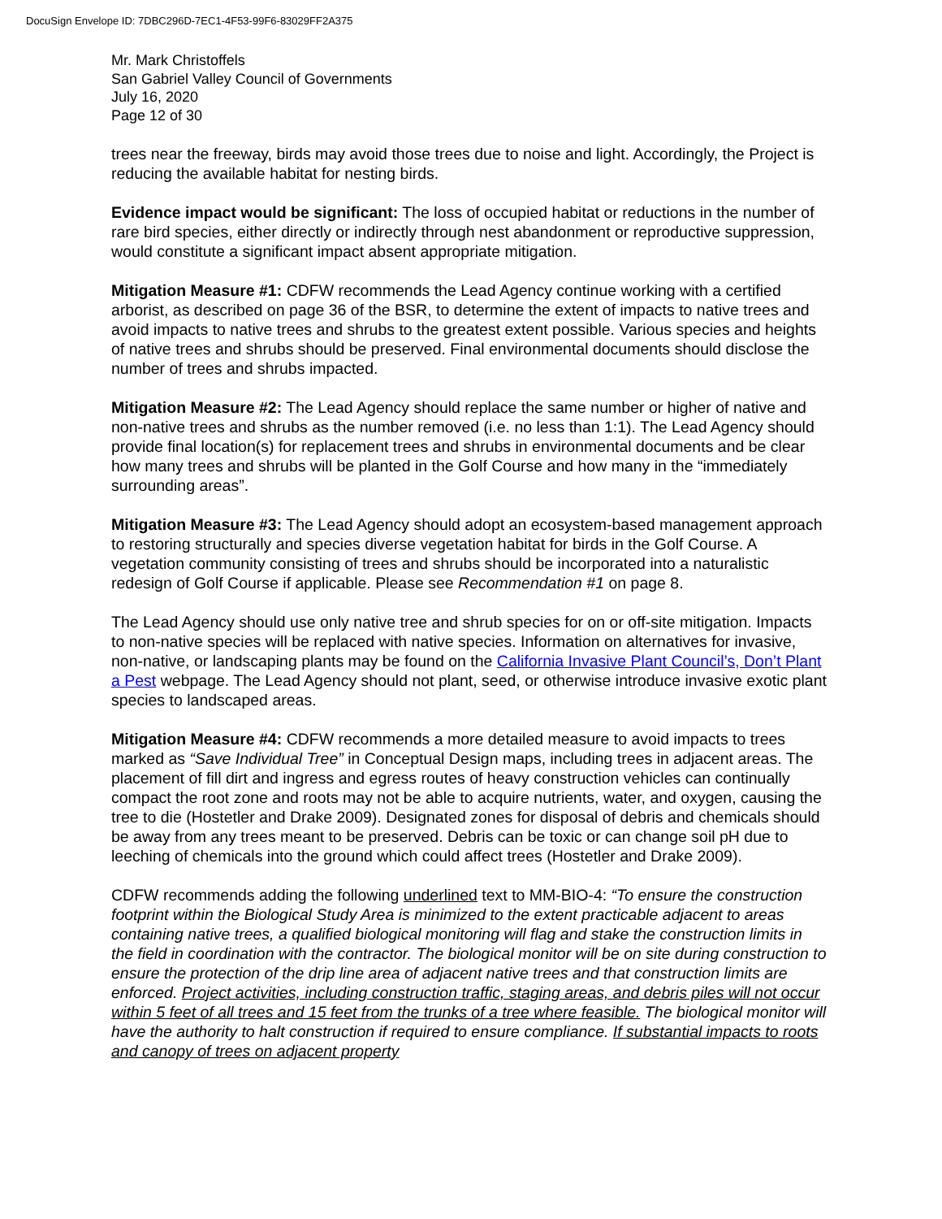DocuSign Envelope ID: 7DBC296D-7EC1-4F53-99F6-83029FF2A375
Mr. Mark Christoffels
San Gabriel Valley Council of Governments
July 16, 2020
Page 12 of 30
trees near the freeway, birds may avoid those trees due to noise and light. Accordingly, the Project is reducing the available habitat for nesting birds.
Evidence impact would be significant: The loss of occupied habitat or reductions in the number of rare bird species, either directly or indirectly through nest abandonment or reproductive suppression, would constitute a significant impact absent appropriate mitigation.
Mitigation Measure #1: CDFW recommends the Lead Agency continue working with a certified arborist, as described on page 36 of the BSR, to determine the extent of impacts to native trees and avoid impacts to native trees and shrubs to the greatest extent possible. Various species and heights of native trees and shrubs should be preserved. Final environmental documents should disclose the number of trees and shrubs impacted.
Mitigation Measure #2: The Lead Agency should replace the same number or higher of native and non-native trees and shrubs as the number removed (i.e. no less than 1:1). The Lead Agency should provide final location(s) for replacement trees and shrubs in environmental documents and be clear how many trees and shrubs will be planted in the Golf Course and how many in the “immediately surrounding areas”.
Mitigation Measure #3: The Lead Agency should adopt an ecosystem-based management approach to restoring structurally and species diverse vegetation habitat for birds in the Golf Course. A vegetation community consisting of trees and shrubs should be incorporated into a naturalistic redesign of Golf Course if applicable. Please see Recommendation #1 on page 8.
The Lead Agency should use only native tree and shrub species for on or off-site mitigation. Impacts to non-native species will be replaced with native species. Information on alternatives for invasive, non-native, or landscaping plants may be found on the California Invasive Plant Council’s, Don’t Plant a Pest webpage. The Lead Agency should not plant, seed, or otherwise introduce invasive exotic plant species to landscaped areas.
Mitigation Measure #4: CDFW recommends a more detailed measure to avoid impacts to trees marked as “Save Individual Tree” in Conceptual Design maps, including trees in adjacent areas. The placement of fill dirt and ingress and egress routes of heavy construction vehicles can continually compact the root zone and roots may not be able to acquire nutrients, water, and oxygen, causing the tree to die (Hostetler and Drake 2009). Designated zones for disposal of debris and chemicals should be away from any trees meant to be preserved. Debris can be toxic or can change soil pH due to leeching of chemicals into the ground which could affect trees (Hostetler and Drake 2009).
CDFW recommends adding the following underlined text to MM-BIO-4: “To ensure the construction footprint within the Biological Study Area is minimized to the extent practicable adjacent to areas containing native trees, a qualified biological monitoring will flag and stake the construction limits in the field in coordination with the contractor. The biological monitor will be on site during construction to ensure the protection of the drip line area of adjacent native trees and that construction limits are enforced. Project activities, including construction traffic, staging areas, and debris piles will not occur within 5 feet of all trees and 15 feet from the trunks of a tree where feasible. The biological monitor will have the authority to halt construction if required to ensure compliance. If substantial impacts to roots and canopy of trees on adjacent property